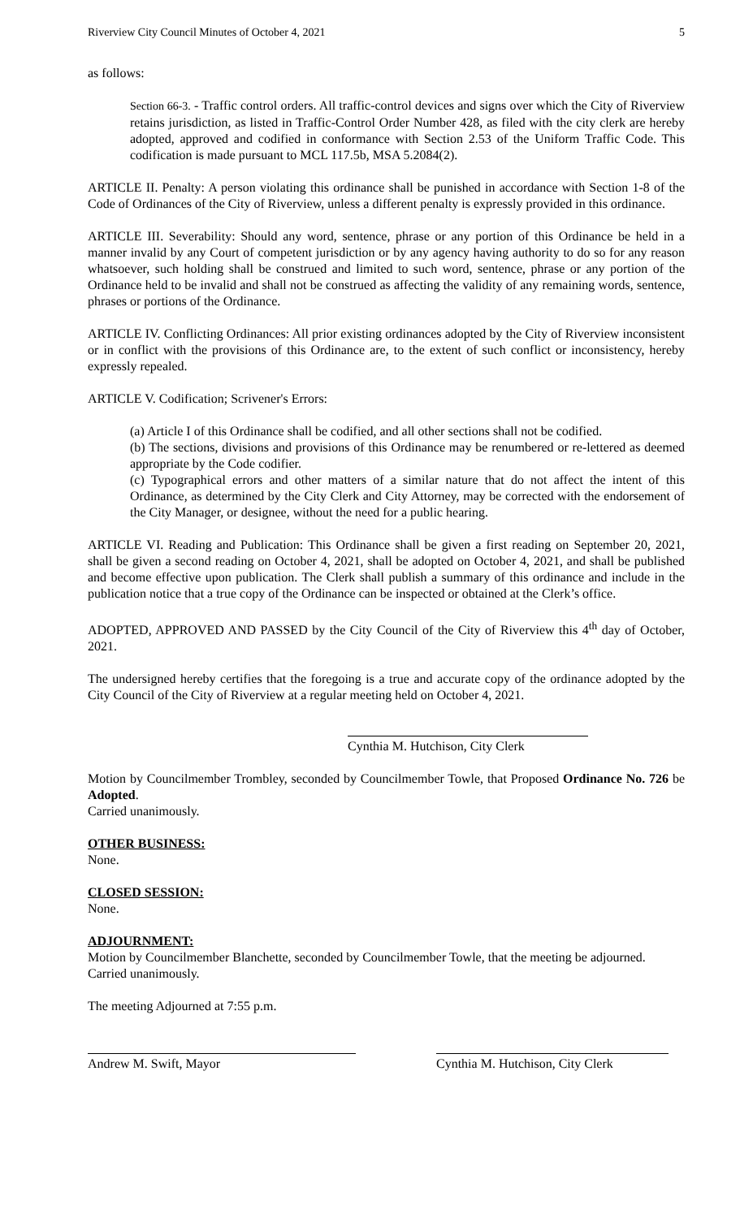Riverview City Council Minutes of October 4, 2021 5
as follows:
Section 66-3. - Traffic control orders. All traffic-control devices and signs over which the City of Riverview retains jurisdiction, as listed in Traffic-Control Order Number 428, as filed with the city clerk are hereby adopted, approved and codified in conformance with Section 2.53 of the Uniform Traffic Code. This codification is made pursuant to MCL 117.5b, MSA 5.2084(2).
ARTICLE II. Penalty: A person violating this ordinance shall be punished in accordance with Section 1-8 of the Code of Ordinances of the City of Riverview, unless a different penalty is expressly provided in this ordinance.
ARTICLE III. Severability: Should any word, sentence, phrase or any portion of this Ordinance be held in a manner invalid by any Court of competent jurisdiction or by any agency having authority to do so for any reason whatsoever, such holding shall be construed and limited to such word, sentence, phrase or any portion of the Ordinance held to be invalid and shall not be construed as affecting the validity of any remaining words, sentence, phrases or portions of the Ordinance.
ARTICLE IV. Conflicting Ordinances: All prior existing ordinances adopted by the City of Riverview inconsistent or in conflict with the provisions of this Ordinance are, to the extent of such conflict or inconsistency, hereby expressly repealed.
ARTICLE V. Codification; Scrivener's Errors:
(a) Article I of this Ordinance shall be codified, and all other sections shall not be codified.
(b) The sections, divisions and provisions of this Ordinance may be renumbered or re-lettered as deemed appropriate by the Code codifier.
(c) Typographical errors and other matters of a similar nature that do not affect the intent of this Ordinance, as determined by the City Clerk and City Attorney, may be corrected with the endorsement of the City Manager, or designee, without the need for a public hearing.
ARTICLE VI. Reading and Publication: This Ordinance shall be given a first reading on September 20, 2021, shall be given a second reading on October 4, 2021, shall be adopted on October 4, 2021, and shall be published and become effective upon publication. The Clerk shall publish a summary of this ordinance and include in the publication notice that a true copy of the Ordinance can be inspected or obtained at the Clerk’s office.
ADOPTED, APPROVED AND PASSED by the City Council of the City of Riverview this 4<sup>th</sup> day of October, 2021.
The undersigned hereby certifies that the foregoing is a true and accurate copy of the ordinance adopted by the City Council of the City of Riverview at a regular meeting held on October 4, 2021.
Cynthia M. Hutchison, City Clerk
Motion by Councilmember Trombley, seconded by Councilmember Towle, that Proposed Ordinance No. 726 be Adopted.
Carried unanimously.
OTHER BUSINESS:
None.
CLOSED SESSION:
None.
ADJOURNMENT:
Motion by Councilmember Blanchette, seconded by Councilmember Towle, that the meeting be adjourned.
Carried unanimously.
The meeting Adjourned at 7:55 p.m.
Andrew M. Swift, Mayor Cynthia M. Hutchison, City Clerk